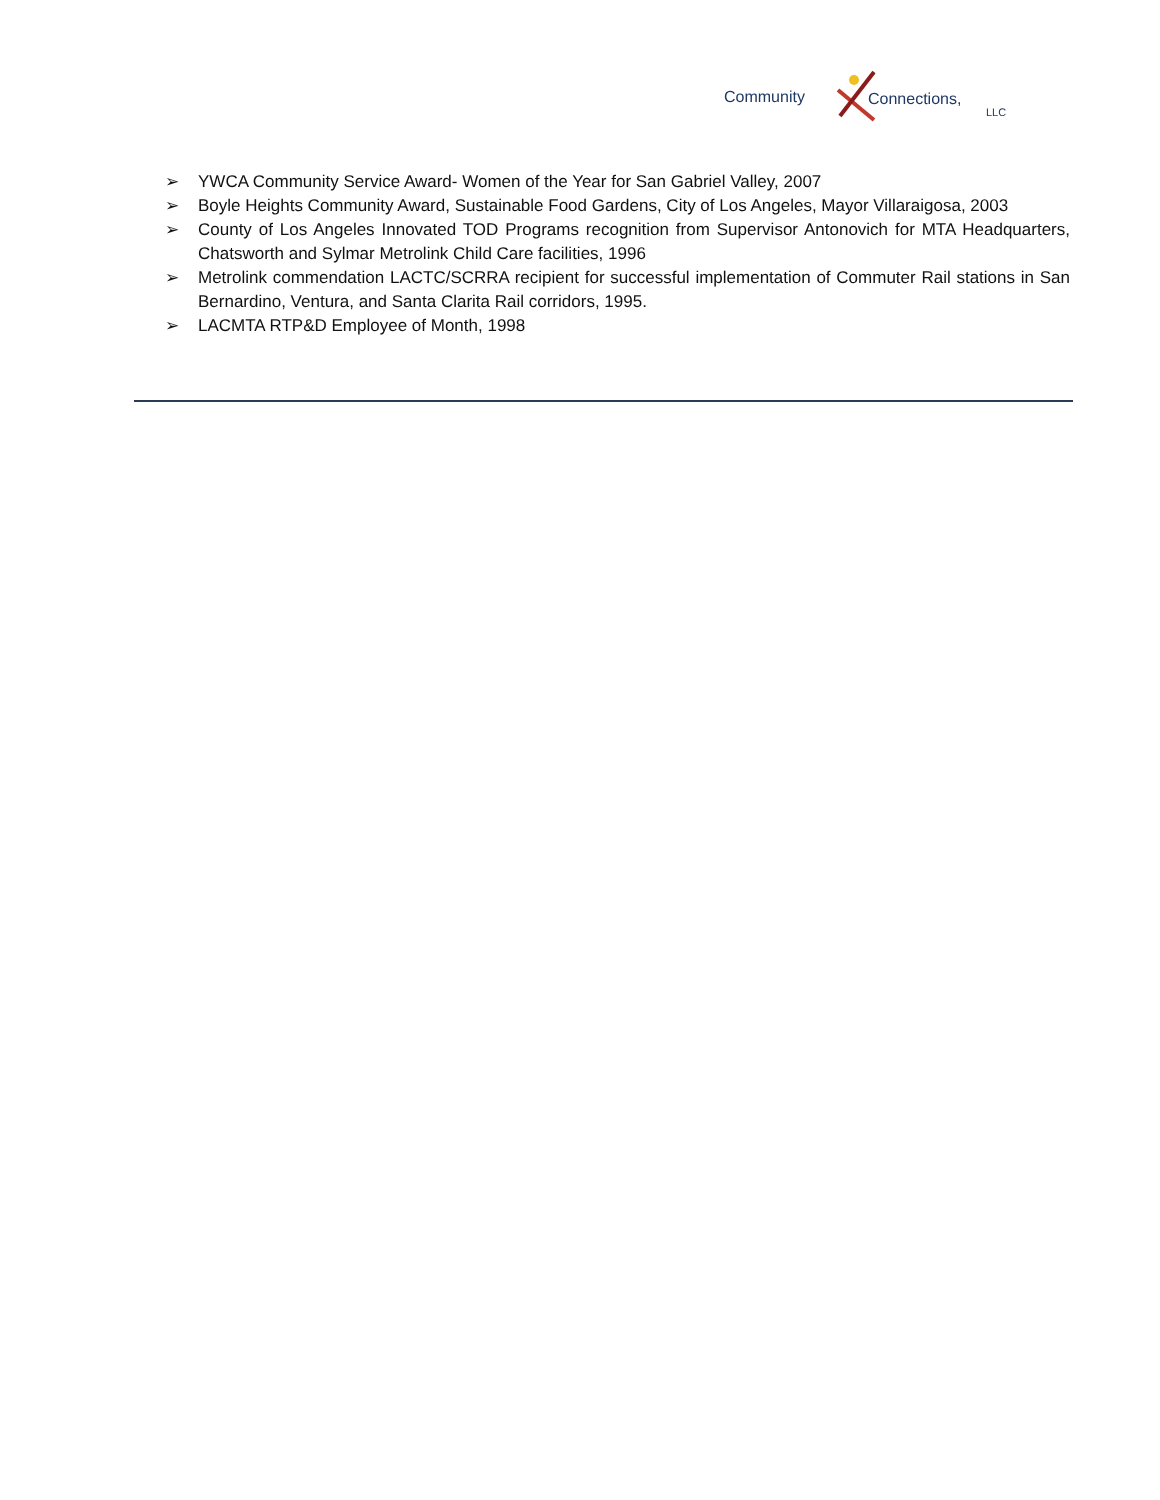Community Connections,
LLC
➢ YWCA Community Service Award- Women of the Year for San Gabriel Valley, 2007
➢ Boyle Heights Community Award, Sustainable Food Gardens, City of Los Angeles, Mayor Villaraigosa, 2003
➢ County of Los Angeles Innovated TOD Programs recognition from Supervisor Antonovich for MTA Headquarters, Chatsworth and Sylmar Metrolink Child Care facilities, 1996
➢ Metrolink commendation LACTC/SCRRA recipient for successful implementation of Commuter Rail stations in San Bernardino, Ventura, and Santa Clarita Rail corridors, 1995.
➢ LACMTA RTP&D Employee of Month, 1998